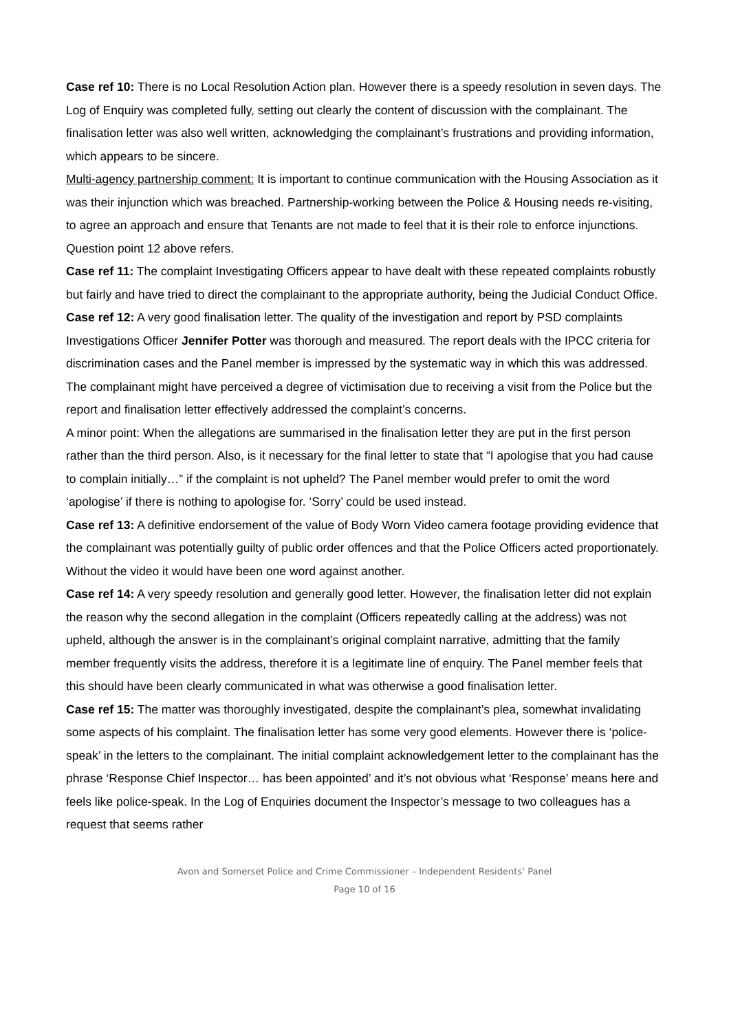Case ref 10: There is no Local Resolution Action plan. However there is a speedy resolution in seven days. The Log of Enquiry was completed fully, setting out clearly the content of discussion with the complainant. The finalisation letter was also well written, acknowledging the complainant’s frustrations and providing information, which appears to be sincere.
Multi-agency partnership comment: It is important to continue communication with the Housing Association as it was their injunction which was breached. Partnership-working between the Police & Housing needs re-visiting, to agree an approach and ensure that Tenants are not made to feel that it is their role to enforce injunctions.
Question point 12 above refers.
Case ref 11: The complaint Investigating Officers appear to have dealt with these repeated complaints robustly but fairly and have tried to direct the complainant to the appropriate authority, being the Judicial Conduct Office.
Case ref 12: A very good finalisation letter. The quality of the investigation and report by PSD complaints Investigations Officer Jennifer Potter was thorough and measured. The report deals with the IPCC criteria for discrimination cases and the Panel member is impressed by the systematic way in which this was addressed. The complainant might have perceived a degree of victimisation due to receiving a visit from the Police but the report and finalisation letter effectively addressed the complaint’s concerns.
A minor point: When the allegations are summarised in the finalisation letter they are put in the first person rather than the third person. Also, is it necessary for the final letter to state that “I apologise that you had cause to complain initially…” if the complaint is not upheld? The Panel member would prefer to omit the word ‘apologise’ if there is nothing to apologise for. ‘Sorry’ could be used instead.
Case ref 13: A definitive endorsement of the value of Body Worn Video camera footage providing evidence that the complainant was potentially guilty of public order offences and that the Police Officers acted proportionately. Without the video it would have been one word against another.
Case ref 14: A very speedy resolution and generally good letter. However, the finalisation letter did not explain the reason why the second allegation in the complaint (Officers repeatedly calling at the address) was not upheld, although the answer is in the complainant’s original complaint narrative, admitting that the family member frequently visits the address, therefore it is a legitimate line of enquiry. The Panel member feels that this should have been clearly communicated in what was otherwise a good finalisation letter.
Case ref 15: The matter was thoroughly investigated, despite the complainant’s plea, somewhat invalidating some aspects of his complaint. The finalisation letter has some very good elements. However there is ‘police-speak’ in the letters to the complainant. The initial complaint acknowledgement letter to the complainant has the phrase ‘Response Chief Inspector… has been appointed’ and it’s not obvious what ‘Response’ means here and feels like police-speak. In the Log of Enquiries document the Inspector’s message to two colleagues has a request that seems rather
Avon and Somerset Police and Crime Commissioner – Independent Residents’ Panel
Page 10 of 16